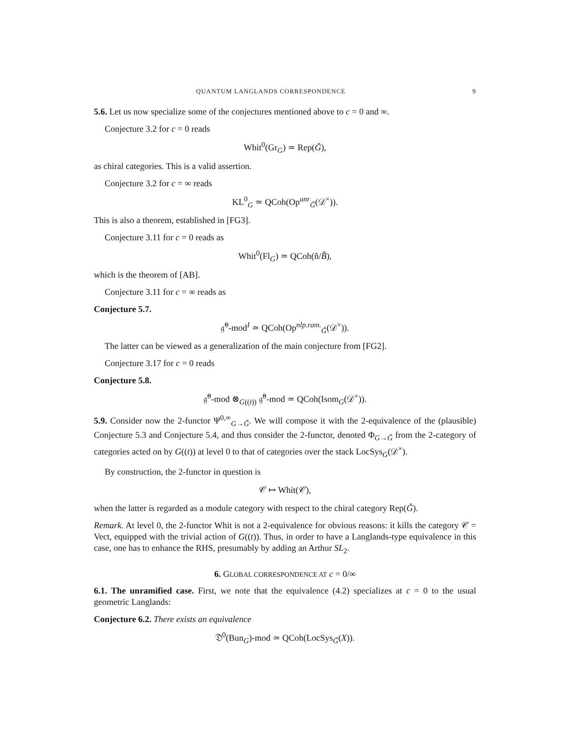QUANTUM LANGLANDS CORRESPONDENCE 9
5.6. Let us now specialize some of the conjectures mentioned above to c = 0 and ∞.
Conjecture 3.2 for c = 0 reads
Whit<sup>0</sup>(Gr<sub>G</sub>) ≃ Rep(Ǧ),
as chiral categories. This is a valid assertion.
Conjecture 3.2 for c = ∞ reads
KL<sup>0</sup><sub>G</sub> ≃ QCoh(Op<sup>unr</sup><sub>Ǧ</sub>(𝒟<sup>×</sup>)).
This is also a theorem, established in [FG3].
Conjecture 3.11 for c = 0 reads as
Whit<sup>0</sup>(Fl<sub>G</sub>) ≃ QCoh(ň/B̌),
which is the theorem of [AB].
Conjecture 3.11 for c = ∞ reads as
Conjecture 5.7.
𝔤̂<sup>0</sup>-mod<sup>I</sup> ≃ QCoh(Op<sup>nlp.ram.</sup><sub>Ǧ</sub>(𝒟<sup>×</sup>)).
The latter can be viewed as a generalization of the main conjecture from [FG2].
Conjecture 3.17 for c = 0 reads
Conjecture 5.8.
𝔤̂<sup>0</sup>-mod ⊗<sub>G((t))</sub> 𝔤̂<sup>0</sup>-mod ≃ QCoh(Isom<sub>G</sub>(𝒟<sup>×</sup>)).
5.9. Consider now the 2-functor Ψ<sup>0,∞</sup><sub>G→Ǧ</sub>. We will compose it with the 2-equivalence of the (plausible) Conjecture 5.3 and Conjecture 5.4, and thus consider the 2-functor, denoted Φ<sub>G→Ǧ</sub> from the 2-category of categories acted on by G((t)) at level 0 to that of categories over the stack LocSys<sub>G</sub>(𝒟<sup>×</sup>).
By construction, the 2-functor in question is
𝒞 ↦ Whit(𝒞),
when the latter is regarded as a module category with respect to the chiral category Rep(Ǧ).
Remark. At level 0, the 2-functor Whit is not a 2-equivalence for obvious reasons: it kills the category 𝒞 = Vect, equipped with the trivial action of G((t)). Thus, in order to have a Langlands-type equivalence in this case, one has to enhance the RHS, presumably by adding an Arthur SL<sub>2</sub>.
6. GLOBAL CORRESPONDENCE AT c = 0/∞
6.1. The unramified case. First, we note that the equivalence (4.2) specializes at c = 0 to the usual geometric Langlands:
Conjecture 6.2. There exists an equivalence
𝔇<sup>0</sup>(Bun<sub>G</sub>)-mod ≃ QCoh(LocSys<sub>Ǧ</sub>(X)).